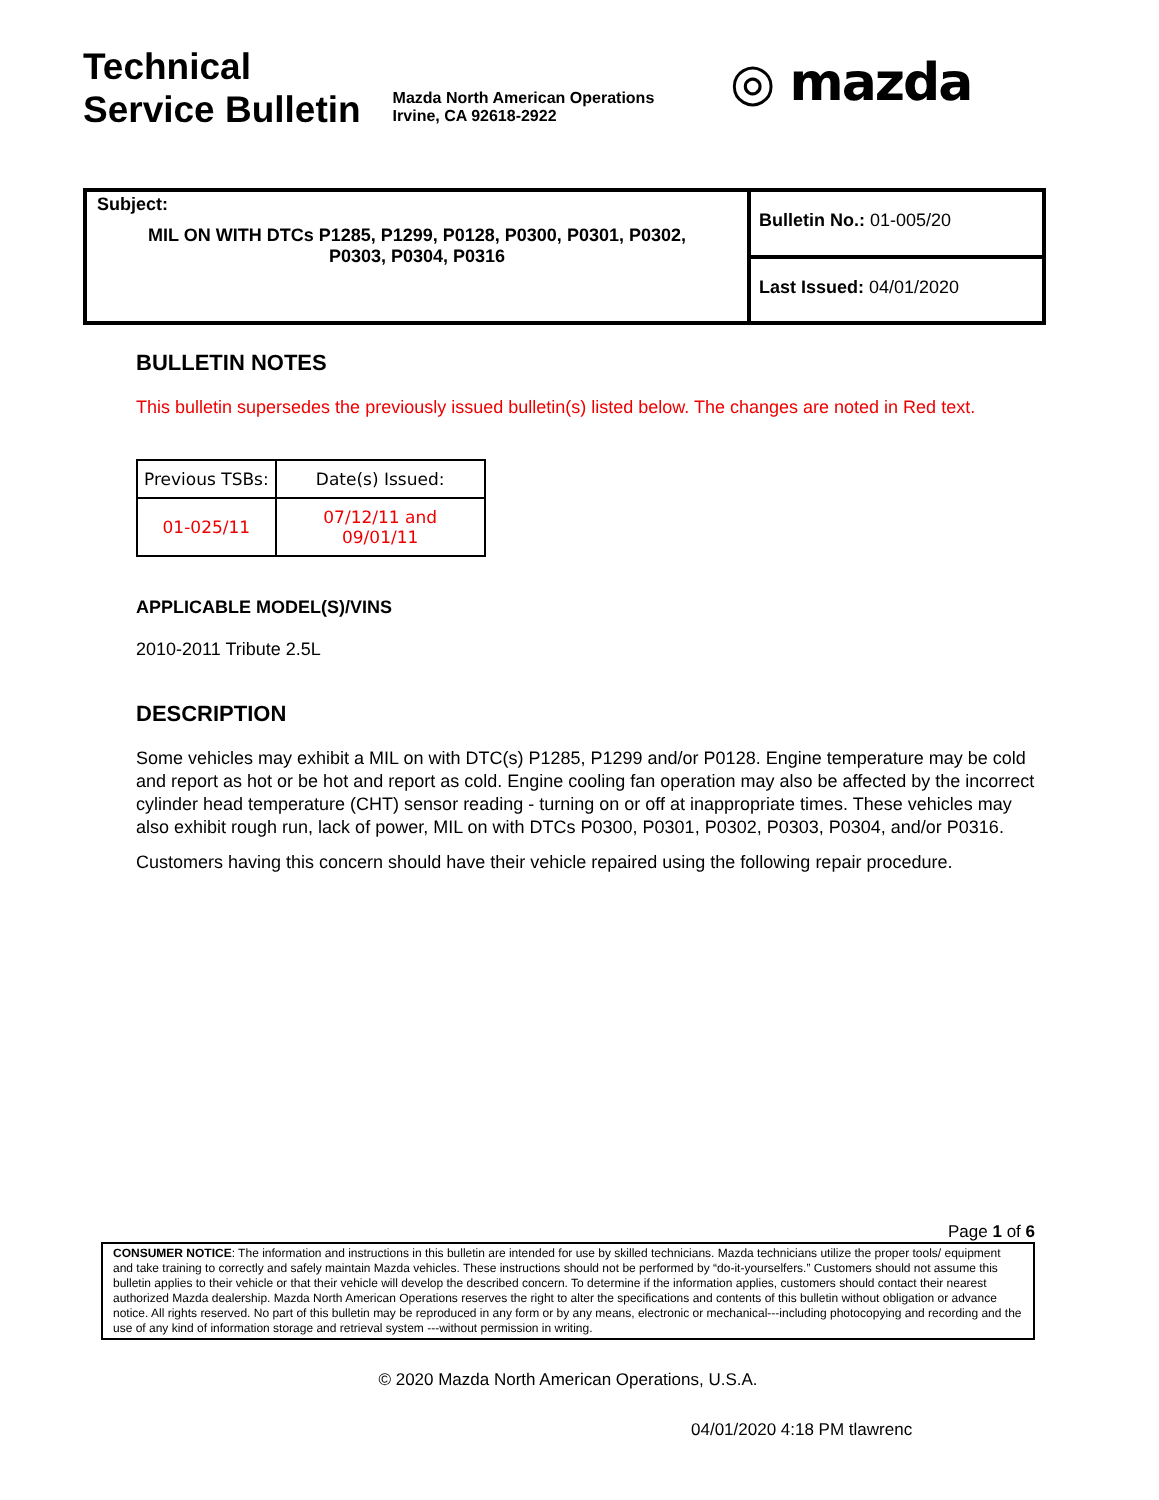Technical
Service Bulletin
Mazda North American Operations
Irvine, CA 92618-2922
◎ mazda
| Subject: MIL ON WITH DTCs P1285, P1299, P0128, P0300, P0301, P0302, P0303, P0304, P0316 | Bulletin No.: 01-005/20 |
| | Last Issued: 04/01/2020 |
BULLETIN NOTES
This bulletin supersedes the previously issued bulletin(s) listed below. The changes are noted in Red text.
| Previous TSBs: | Date(s) Issued: |
| 01-025/11 | 07/12/11 and 09/01/11 |
APPLICABLE MODEL(S)/VINS
2010-2011 Tribute 2.5L
DESCRIPTION
Some vehicles may exhibit a MIL on with DTC(s) P1285, P1299 and/or P0128. Engine temperature may be cold and report as hot or be hot and report as cold. Engine cooling fan operation may also be affected by the incorrect cylinder head temperature (CHT) sensor reading - turning on or off at inappropriate times. These vehicles may also exhibit rough run, lack of power, MIL on with DTCs P0300, P0301, P0302, P0303, P0304, and/or P0316.
Customers having this concern should have their vehicle repaired using the following repair procedure.
Page 1 of 6
CONSUMER NOTICE: The information and instructions in this bulletin are intended for use by skilled technicians. Mazda technicians utilize the proper tools/ equipment and take training to correctly and safely maintain Mazda vehicles. These instructions should not be performed by “do-it-yourselfers.” Customers should not assume this bulletin applies to their vehicle or that their vehicle will develop the described concern. To determine if the information applies, customers should contact their nearest authorized Mazda dealership. Mazda North American Operations reserves the right to alter the specifications and contents of this bulletin without obligation or advance notice. All rights reserved. No part of this bulletin may be reproduced in any form or by any means, electronic or mechanical---including photocopying and recording and the use of any kind of information storage and retrieval system ---without permission in writing.
© 2020 Mazda North American Operations, U.S.A.
04/01/2020 4:18 PM tlawrenc